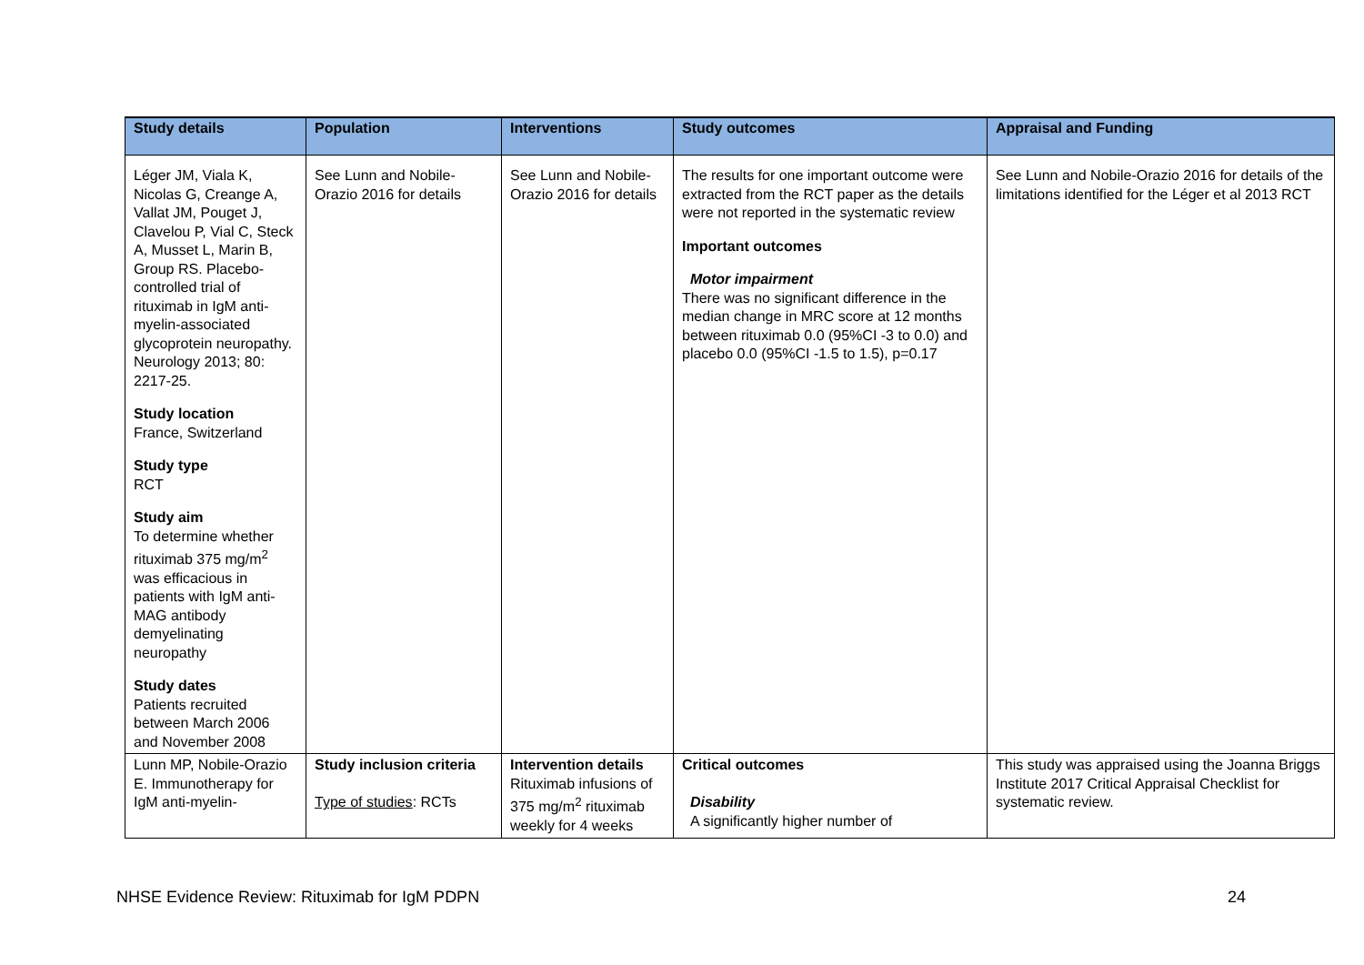| Study details | Population | Interventions | Study outcomes | Appraisal and Funding |
| --- | --- | --- | --- | --- |
| Léger JM, Viala K, Nicolas G, Creange A, Vallat JM, Pouget J, Clavelou P, Vial C, Steck A, Musset L, Marin B, Group RS. Placebo-controlled trial of rituximab in IgM anti-myelin-associated glycoprotein neuropathy. Neurology 2013; 80: 2217-25. Study location France, Switzerland Study type RCT Study aim To determine whether rituximab 375 mg/m<sup>2</sup> was efficacious in patients with IgM anti-MAG antibody demyelinating neuropathy Study dates Patients recruited between March 2006 and November 2008 | See Lunn and Nobile-Orazio 2016 for details | See Lunn and Nobile-Orazio 2016 for details | The results for one important outcome were extracted from the RCT paper as the details were not reported in the systematic review Important outcomes Motor impairment There was no significant difference in the median change in MRC score at 12 months between rituximab 0.0 (95%CI -3 to 0.0) and placebo 0.0 (95%CI -1.5 to 1.5), p=0.17 | See Lunn and Nobile-Orazio 2016 for details of the limitations identified for the Léger et al 2013 RCT |
| Lunn MP, Nobile-Orazio E. Immunotherapy for IgM anti-myelin- | Study inclusion criteria Type of studies : RCTs | Intervention details Rituximab infusions of 375 mg/m<sup>2</sup> rituximab weekly for 4 weeks | Critical outcomes Disability A significantly higher number of | This study was appraised using the Joanna Briggs Institute 2017 Critical Appraisal Checklist for systematic review. |
NHSE Evidence Review: Rituximab for IgM PDPN 24